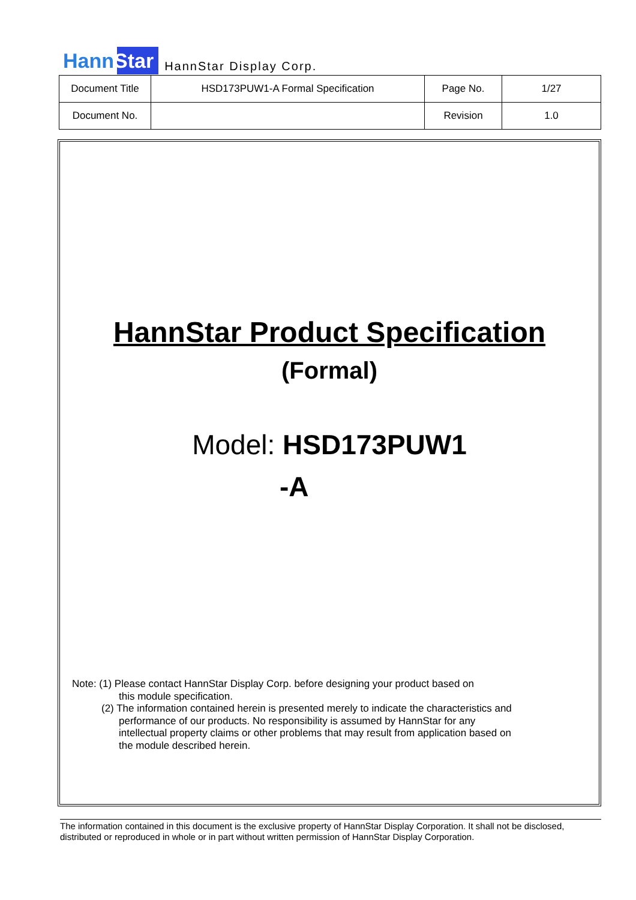HannStar
HannStar Display Corp.
| Document Title | HSD173PUW1-A Formal Specification | Page No. | 1/27 |
| Document No. | | Revision | 1.0 |
HannStar Product Specification
(Formal)
Model: HSD173PUW1
-A
Note: (1) Please contact HannStar Display Corp. before designing your product based on
this module specification.
(2) The information contained herein is presented merely to indicate the characteristics and
performance of our products. No responsibility is assumed by HannStar for any
intellectual property claims or other problems that may result from application based on
the module described herein.
The information contained in this document is the exclusive property of HannStar Display Corporation. It shall not be disclosed, distributed or reproduced in whole or in part without written permission of HannStar Display Corporation.